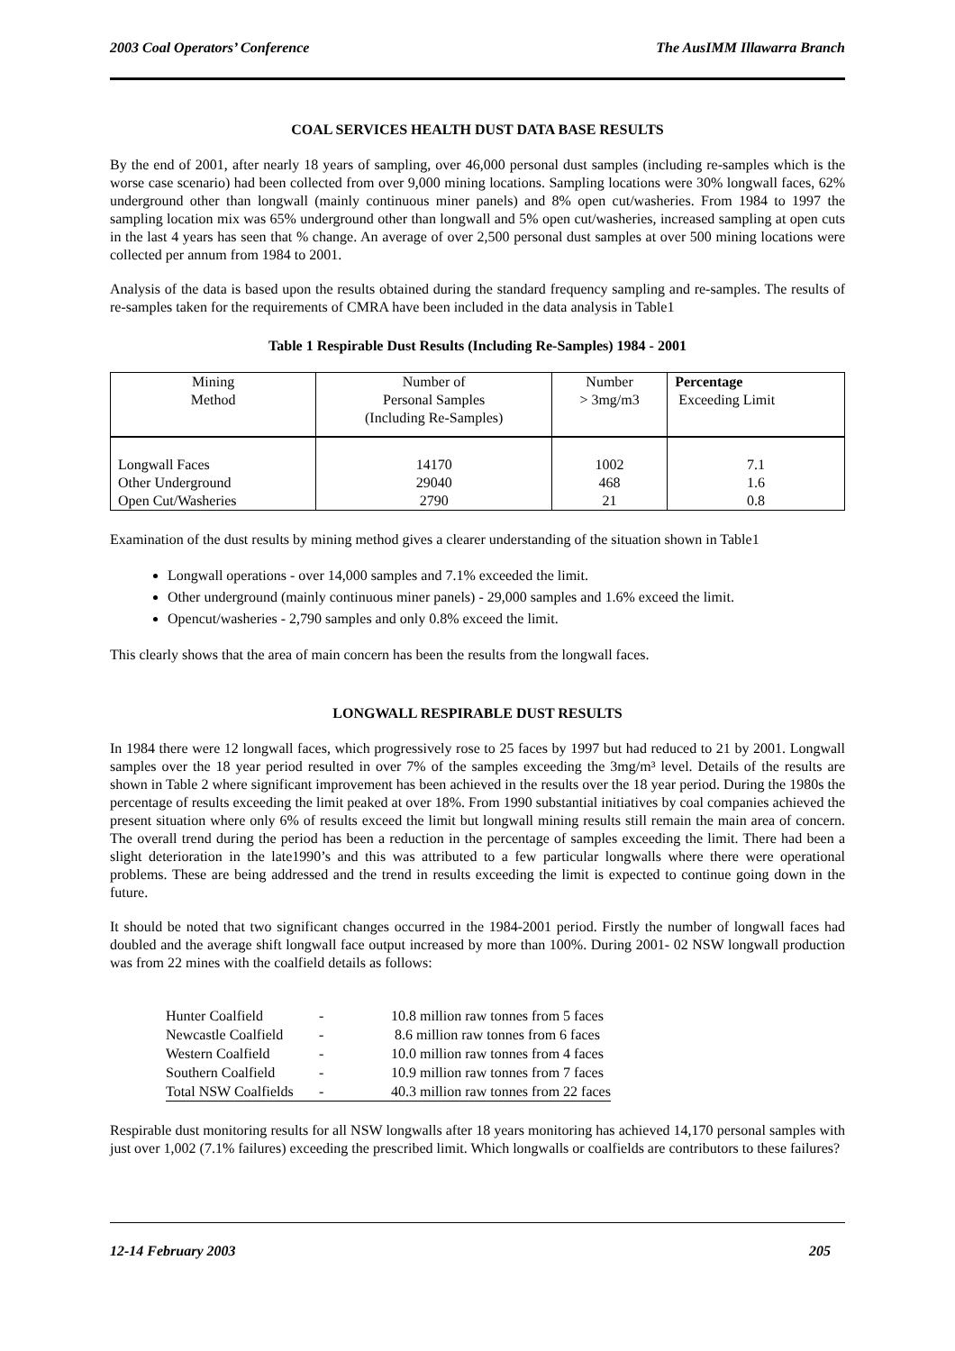2003 Coal Operators’ Conference The AusIMM Illawarra Branch
COAL SERVICES HEALTH DUST DATA BASE RESULTS
By the end of 2001, after nearly 18 years of sampling, over 46,000 personal dust samples (including re-samples which is the worse case scenario) had been collected from over 9,000 mining locations. Sampling locations were 30% longwall faces, 62% underground other than longwall (mainly continuous miner panels) and 8% open cut/washeries. From 1984 to 1997 the sampling location mix was 65% underground other than longwall and 5% open cut/washeries, increased sampling at open cuts in the last 4 years has seen that % change. An average of over 2,500 personal dust samples at over 500 mining locations were collected per annum from 1984 to 2001.
Analysis of the data is based upon the results obtained during the standard frequency sampling and re-samples. The results of re-samples taken for the requirements of CMRA have been included in the data analysis in Table1
Table 1 Respirable Dust Results (Including Re-Samples) 1984 - 2001
| Mining Method | Number of Personal Samples (Including Re-Samples) | Number > 3mg/m3 | Percentage Exceeding Limit |
| --- | --- | --- | --- |
| Longwall Faces | 14170 | 1002 | 7.1 |
| Other Underground | 29040 | 468 | 1.6 |
| Open Cut/Washeries | 2790 | 21 | 0.8 |
Examination of the dust results by mining method gives a clearer understanding of the situation shown in Table1
Longwall operations - over 14,000 samples and 7.1% exceeded the limit.
Other underground (mainly continuous miner panels) - 29,000 samples and 1.6% exceed the limit.
Opencut/washeries - 2,790 samples and only 0.8% exceed the limit.
This clearly shows that the area of main concern has been the results from the longwall faces.
LONGWALL RESPIRABLE DUST RESULTS
In 1984 there were 12 longwall faces, which progressively rose to 25 faces by 1997 but had reduced to 21 by 2001. Longwall samples over the 18 year period resulted in over 7% of the samples exceeding the 3mg/m³ level. Details of the results are shown in Table 2 where significant improvement has been achieved in the results over the 18 year period. During the 1980s the percentage of results exceeding the limit peaked at over 18%. From 1990 substantial initiatives by coal companies achieved the present situation where only 6% of results exceed the limit but longwall mining results still remain the main area of concern. The overall trend during the period has been a reduction in the percentage of samples exceeding the limit. There had been a slight deterioration in the late1990’s and this was attributed to a few particular longwalls where there were operational problems. These are being addressed and the trend in results exceeding the limit is expected to continue going down in the future.
It should be noted that two significant changes occurred in the 1984-2001 period. Firstly the number of longwall faces had doubled and the average shift longwall face output increased by more than 100%. During 2001- 02 NSW longwall production was from 22 mines with the coalfield details as follows:
| Hunter Coalfield | - | 10.8 million raw tonnes from 5 faces |
| Newcastle Coalfield | - | 8.6 million raw tonnes from 6 faces |
| Western Coalfield | - | 10.0 million raw tonnes from 4 faces |
| Southern Coalfield | - | 10.9 million raw tonnes from 7 faces |
| Total NSW Coalfields | - | 40.3 million raw tonnes from 22 faces |
Respirable dust monitoring results for all NSW longwalls after 18 years monitoring has achieved 14,170 personal samples with just over 1,002 (7.1% failures) exceeding the prescribed limit. Which longwalls or coalfields are contributors to these failures?
12-14 February 2003 205